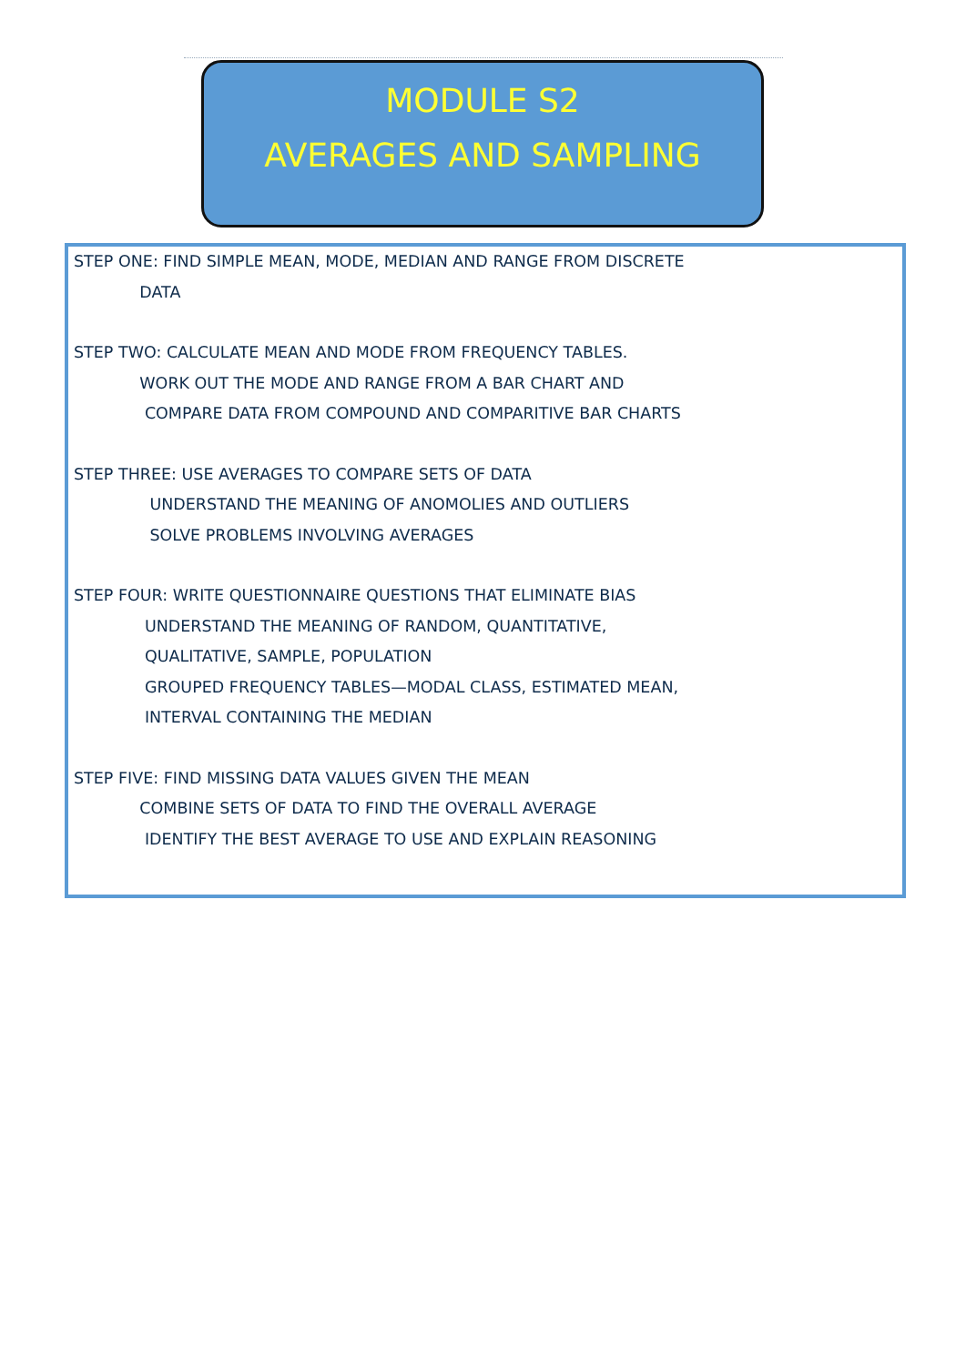MODULE S2
AVERAGES AND SAMPLING
STEP ONE: FIND SIMPLE MEAN, MODE, MEDIAN AND RANGE FROM DISCRETE
DATA
STEP TWO: CALCULATE MEAN AND MODE FROM FREQUENCY TABLES.
WORK OUT THE MODE AND RANGE FROM A BAR CHART AND
COMPARE DATA FROM COMPOUND AND COMPARITIVE BAR CHARTS
STEP THREE: USE AVERAGES TO COMPARE SETS OF DATA
UNDERSTAND THE MEANING OF ANOMOLIES AND OUTLIERS
SOLVE PROBLEMS INVOLVING AVERAGES
STEP FOUR: WRITE QUESTIONNAIRE QUESTIONS THAT ELIMINATE BIAS
UNDERSTAND THE MEANING OF RANDOM, QUANTITATIVE,
QUALITATIVE, SAMPLE, POPULATION
GROUPED FREQUENCY TABLES—MODAL CLASS, ESTIMATED MEAN,
INTERVAL CONTAINING THE MEDIAN
STEP FIVE: FIND MISSING DATA VALUES GIVEN THE MEAN
COMBINE SETS OF DATA TO FIND THE OVERALL AVERAGE
IDENTIFY THE BEST AVERAGE TO USE AND EXPLAIN REASONING